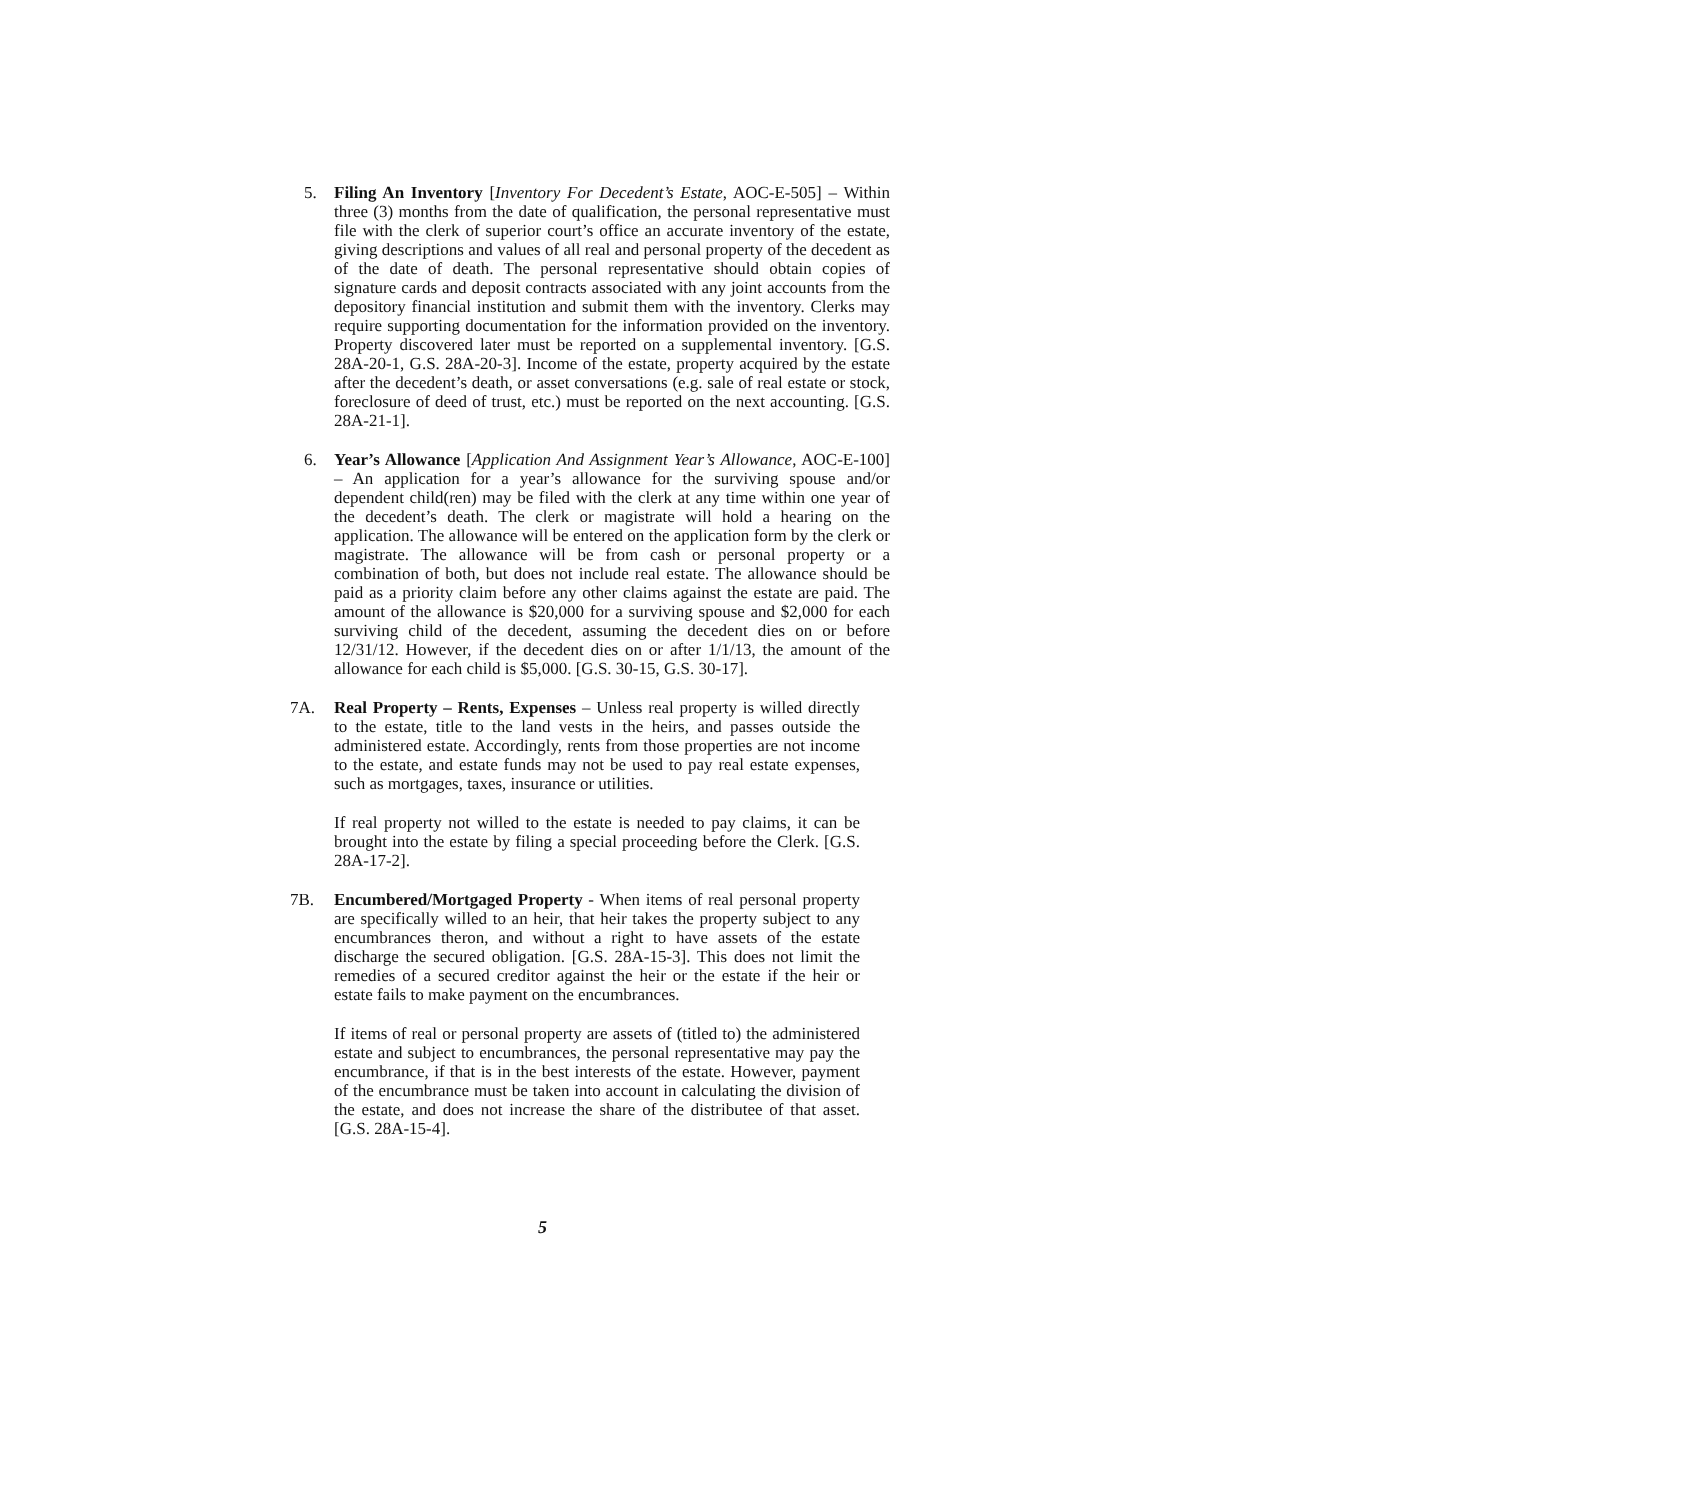5.
Filing An Inventory [Inventory For Decedent’s Estate, AOC-E-505] – Within three (3) months from the date of qualification, the personal representative must file with the clerk of superior court’s office an accurate inventory of the estate, giving descriptions and values of all real and personal property of the decedent as of the date of death. The personal representative should obtain copies of signature cards and deposit contracts associated with any joint accounts from the depository financial institution and submit them with the inventory. Clerks may require supporting documentation for the information provided on the inventory. Property discovered later must be reported on a supplemental inventory. [G.S. 28A-20-1, G.S. 28A-20-3]. Income of the estate, property acquired by the estate after the decedent’s death, or asset conversations (e.g. sale of real estate or stock, foreclosure of deed of trust, etc.) must be reported on the next accounting. [G.S. 28A-21-1].
6.
Year’s Allowance [Application And Assignment Year’s Allowance, AOC-E-100] – An application for a year’s allowance for the surviving spouse and/or dependent child(ren) may be filed with the clerk at any time within one year of the decedent’s death. The clerk or magistrate will hold a hearing on the application. The allowance will be entered on the application form by the clerk or magistrate. The allowance will be from cash or personal property or a combination of both, but does not include real estate. The allowance should be paid as a priority claim before any other claims against the estate are paid. The amount of the allowance is $20,000 for a surviving spouse and $2,000 for each surviving child of the decedent, assuming the decedent dies on or before 12/31/12. However, if the decedent dies on or after 1/1/13, the amount of the allowance for each child is $5,000. [G.S. 30-15, G.S. 30-17].
7A.
Real Property – Rents, Expenses – Unless real property is willed directly to the estate, title to the land vests in the heirs, and passes outside the administered estate. Accordingly, rents from those properties are not income to the estate, and estate funds may not be used to pay real estate expenses, such as mortgages, taxes, insurance or utilities.
If real property not willed to the estate is needed to pay claims, it can be brought into the estate by filing a special proceeding before the Clerk. [G.S. 28A-17-2].
7B.
Encumbered/Mortgaged Property - When items of real personal property are specifically willed to an heir, that heir takes the property subject to any encumbrances theron, and without a right to have assets of the estate discharge the secured obligation. [G.S. 28A-15-3]. This does not limit the remedies of a secured creditor against the heir or the estate if the heir or estate fails to make payment on the encumbrances.
If items of real or personal property are assets of (titled to) the administered estate and subject to encumbrances, the personal representative may pay the encumbrance, if that is in the best interests of the estate. However, payment of the encumbrance must be taken into account in calculating the division of the estate, and does not increase the share of the distributee of that asset. [G.S. 28A-15-4].
5